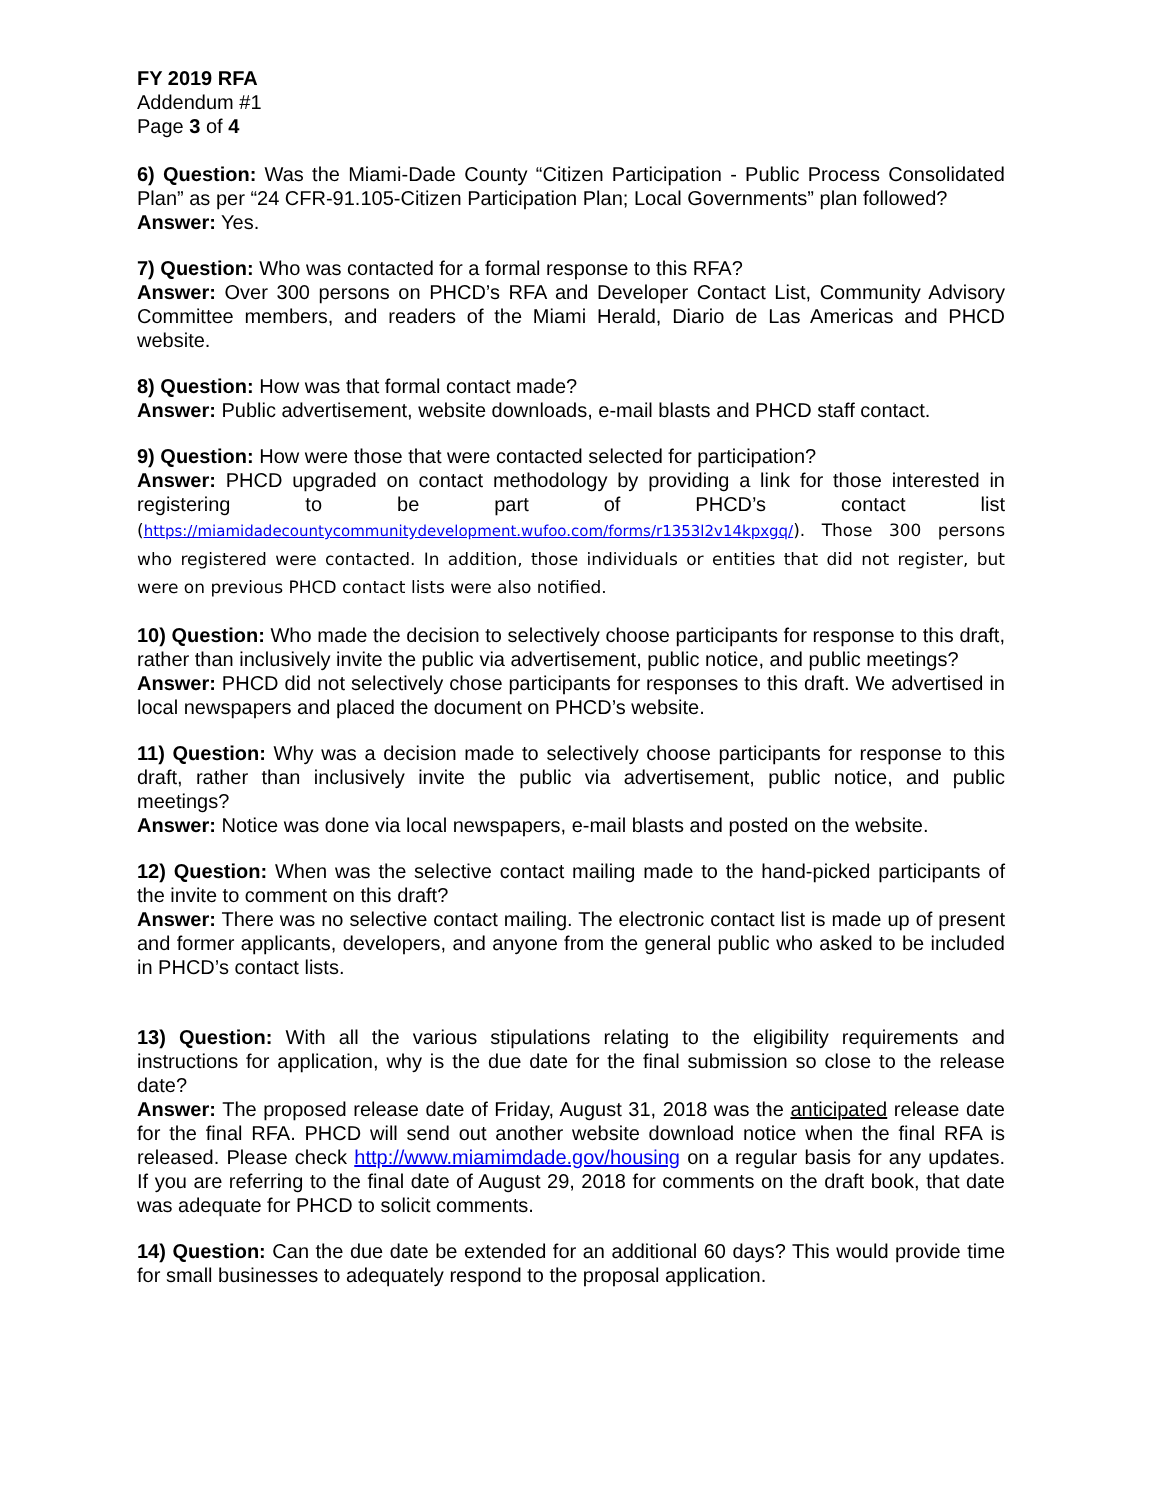FY 2019 RFA
Addendum #1
Page 3 of 4
6) Question: Was the Miami-Dade County “Citizen Participation - Public Process Consolidated Plan” as per “24 CFR-91.105-Citizen Participation Plan; Local Governments” plan followed?
Answer: Yes.
7) Question: Who was contacted for a formal response to this RFA?
Answer: Over 300 persons on PHCD’s RFA and Developer Contact List, Community Advisory Committee members, and readers of the Miami Herald, Diario de Las Americas and PHCD website.
8) Question: How was that formal contact made?
Answer: Public advertisement, website downloads, e-mail blasts and PHCD staff contact.
9) Question: How were those that were contacted selected for participation?
Answer: PHCD upgraded on contact methodology by providing a link for those interested in registering to be part of PHCD’s contact list (https://miamidadecountycommunitydevelopment.wufoo.com/forms/r1353l2v14kpxgq/). Those 300 persons who registered were contacted. In addition, those individuals or entities that did not register, but were on previous PHCD contact lists were also notified.
10) Question: Who made the decision to selectively choose participants for response to this draft, rather than inclusively invite the public via advertisement, public notice, and public meetings?
Answer: PHCD did not selectively chose participants for responses to this draft. We advertised in local newspapers and placed the document on PHCD’s website.
11) Question: Why was a decision made to selectively choose participants for response to this draft, rather than inclusively invite the public via advertisement, public notice, and public meetings?
Answer: Notice was done via local newspapers, e-mail blasts and posted on the website.
12) Question: When was the selective contact mailing made to the hand-picked participants of the invite to comment on this draft?
Answer: There was no selective contact mailing. The electronic contact list is made up of present and former applicants, developers, and anyone from the general public who asked to be included in PHCD’s contact lists.
13) Question: With all the various stipulations relating to the eligibility requirements and instructions for application, why is the due date for the final submission so close to the release date?
Answer: The proposed release date of Friday, August 31, 2018 was the anticipated release date for the final RFA. PHCD will send out another website download notice when the final RFA is released. Please check http://www.miamimdade.gov/housing on a regular basis for any updates. If you are referring to the final date of August 29, 2018 for comments on the draft book, that date was adequate for PHCD to solicit comments.
14) Question: Can the due date be extended for an additional 60 days? This would provide time for small businesses to adequately respond to the proposal application.